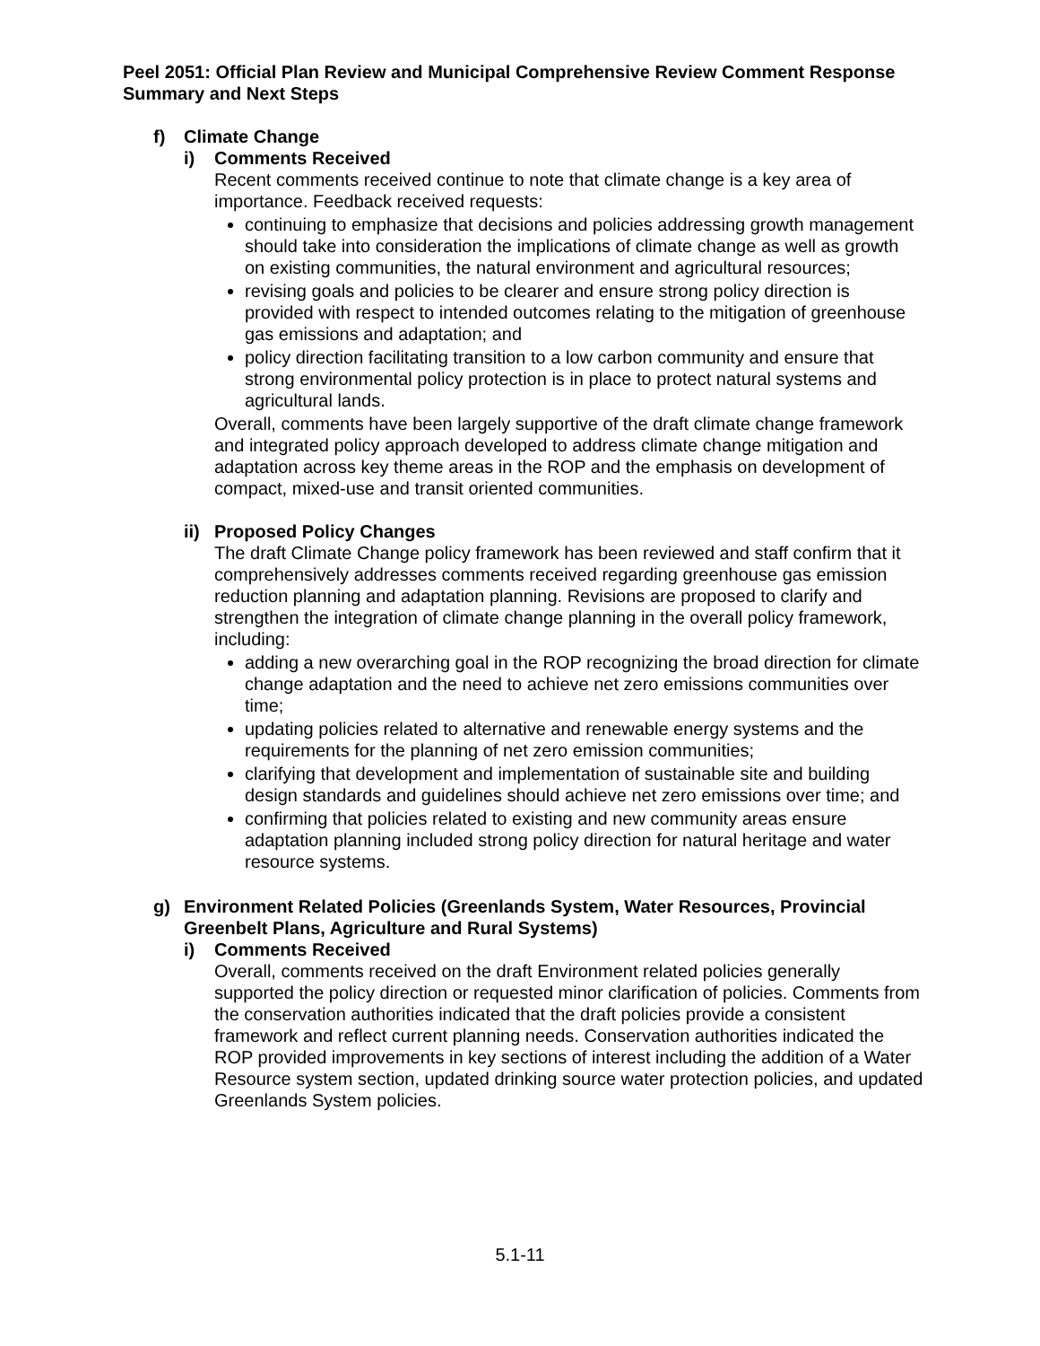Peel 2051: Official Plan Review and Municipal Comprehensive Review Comment Response Summary and Next Steps
f) Climate Change
i) Comments Received
Recent comments received continue to note that climate change is a key area of importance. Feedback received requests:
continuing to emphasize that decisions and policies addressing growth management should take into consideration the implications of climate change as well as growth on existing communities, the natural environment and agricultural resources;
revising goals and policies to be clearer and ensure strong policy direction is provided with respect to intended outcomes relating to the mitigation of greenhouse gas emissions and adaptation; and
policy direction facilitating transition to a low carbon community and ensure that strong environmental policy protection is in place to protect natural systems and agricultural lands.
Overall, comments have been largely supportive of the draft climate change framework and integrated policy approach developed to address climate change mitigation and adaptation across key theme areas in the ROP and the emphasis on development of compact, mixed-use and transit oriented communities.
ii) Proposed Policy Changes
The draft Climate Change policy framework has been reviewed and staff confirm that it comprehensively addresses comments received regarding greenhouse gas emission reduction planning and adaptation planning. Revisions are proposed to clarify and strengthen the integration of climate change planning in the overall policy framework, including:
adding a new overarching goal in the ROP recognizing the broad direction for climate change adaptation and the need to achieve net zero emissions communities over time;
updating policies related to alternative and renewable energy systems and the requirements for the planning of net zero emission communities;
clarifying that development and implementation of sustainable site and building design standards and guidelines should achieve net zero emissions over time; and
confirming that policies related to existing and new community areas ensure adaptation planning included strong policy direction for natural heritage and water resource systems.
g) Environment Related Policies (Greenlands System, Water Resources, Provincial Greenbelt Plans, Agriculture and Rural Systems)
i) Comments Received
Overall, comments received on the draft Environment related policies generally supported the policy direction or requested minor clarification of policies. Comments from the conservation authorities indicated that the draft policies provide a consistent framework and reflect current planning needs. Conservation authorities indicated the ROP provided improvements in key sections of interest including the addition of a Water Resource system section, updated drinking source water protection policies, and updated Greenlands System policies.
5.1-11